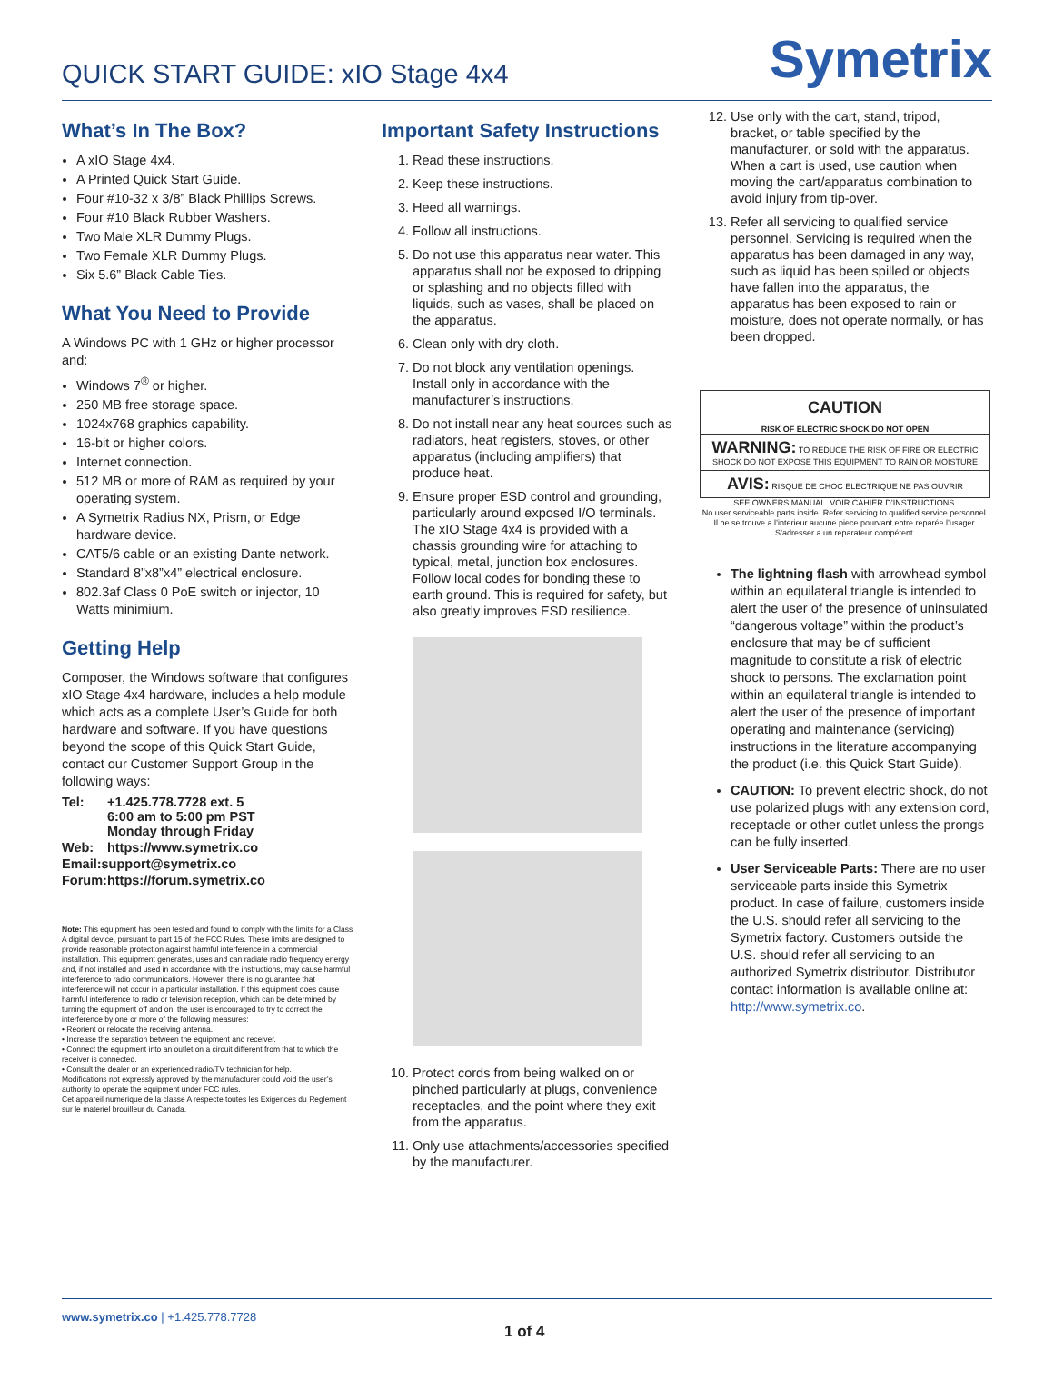QUICK START GUIDE: xIO Stage 4x4
Symetrix
What’s In The Box?
A xIO Stage 4x4.
A Printed Quick Start Guide.
Four #10-32 x 3/8” Black Phillips Screws.
Four #10 Black Rubber Washers.
Two Male XLR Dummy Plugs.
Two Female XLR Dummy Plugs.
Six 5.6” Black Cable Ties.
What You Need to Provide
A Windows PC with 1 GHz or higher processor and:
Windows 7<sup>®</sup> or higher.
250 MB free storage space.
1024x768 graphics capability.
16-bit or higher colors.
Internet connection.
512 MB or more of RAM as required by your operating system.
A Symetrix Radius NX, Prism, or Edge hardware device.
CAT5/6 cable or an existing Dante network.
Standard 8”x8”x4” electrical enclosure.
802.3af Class 0 PoE switch or injector, 10 Watts minimium.
Getting Help
Composer, the Windows software that configures xIO Stage 4x4 hardware, includes a help module which acts as a complete User’s Guide for both hardware and software. If you have questions beyond the scope of this Quick Start Guide, contact our Customer Support Group in the following ways:
| Tel: | +1.425.778.7728 ext. 5 6:00 am to 5:00 pm PST Monday through Friday |
| Web: | https://www.symetrix.co |
| Email:support@symetrix.co | |
| Forum: | https://forum.symetrix.co |
Note: This equipment has been tested and found to comply with the limits for a Class A digital device, pursuant to part 15 of the FCC Rules. These limits are designed to provide reasonable protection against harmful interference in a commercial installation. This equipment generates, uses and can radiate radio frequency energy and, if not installed and used in accordance with the instructions, may cause harmful interference to radio communications. However, there is no guarantee that interference will not occur in a particular installation. If this equipment does cause harmful interference to radio or television reception, which can be determined by turning the equipment off and on, the user is encouraged to try to correct the interference by one or more of the following measures:
• Reorient or relocate the receiving antenna.
• Increase the separation between the equipment and receiver.
• Connect the equipment into an outlet on a circuit different from that to which the receiver is connected.
• Consult the dealer or an experienced radio/TV technician for help.
Modifications not expressly approved by the manufacturer could void the user’s authority to operate the equipment under FCC rules.
Cet appareil numerique de la classe A respecte toutes les Exigences du Reglement sur le materiel brouilleur du Canada.
Important Safety Instructions
1. Read these instructions.
2. Keep these instructions.
3. Heed all warnings.
4. Follow all instructions.
5. Do not use this apparatus near water. This apparatus shall not be exposed to dripping or splashing and no objects filled with liquids, such as vases, shall be placed on the apparatus.
6. Clean only with dry cloth.
7. Do not block any ventilation openings. Install only in accordance with the manufacturer’s instructions.
8. Do not install near any heat sources such as radiators, heat registers, stoves, or other apparatus (including amplifiers) that produce heat.
9. Ensure proper ESD control and grounding, particularly around exposed I/O terminals. The xIO Stage 4x4 is provided with a chassis grounding wire for attaching to typical, metal, junction box enclosures. Follow local codes for bonding these to earth ground. This is required for safety, but also greatly improves ESD resilience.
10. Protect cords from being walked on or pinched particularly at plugs, convenience receptacles, and the point where they exit from the apparatus.
11. Only use attachments/accessories specified by the manufacturer.
12. Use only with the cart, stand, tripod, bracket, or table specified by the manufacturer, or sold with the apparatus. When a cart is used, use caution when moving the cart/apparatus combination to avoid injury from tip-over.
13. Refer all servicing to qualified service personnel. Servicing is required when the apparatus has been damaged in any way, such as liquid has been spilled or objects have fallen into the apparatus, the apparatus has been exposed to rain or moisture, does not operate normally, or has been dropped.
CAUTION
RISK OF ELECTRIC SHOCK DO NOT OPEN
WARNING: TO REDUCE THE RISK OF FIRE OR ELECTRIC SHOCK DO NOT EXPOSE THIS EQUIPMENT TO RAIN OR MOISTURE
AVIS: RISQUE DE CHOC ELECTRIQUE NE PAS OUVRIR
SEE OWNERS MANUAL. VOIR CAHIER D’INSTRUCTIONS.
No user serviceable parts inside. Refer servicing to qualified service personnel.
Il ne se trouve a l’interieur aucune piece pourvant entre reparée l’usager.
S’adresser a un reparateur compétent.
The lightning flash with arrowhead symbol within an equilateral triangle is intended to alert the user of the presence of uninsulated “dangerous voltage” within the product’s enclosure that may be of sufficient magnitude to constitute a risk of electric shock to persons. The exclamation point within an equilateral triangle is intended to alert the user of the presence of important operating and maintenance (servicing) instructions in the literature accompanying the product (i.e. this Quick Start Guide).
CAUTION: To prevent electric shock, do not use polarized plugs with any extension cord, receptacle or other outlet unless the prongs can be fully inserted.
User Serviceable Parts: There are no user serviceable parts inside this Symetrix product. In case of failure, customers inside the U.S. should refer all servicing to the Symetrix factory. Customers outside the U.S. should refer all servicing to an authorized Symetrix distributor. Distributor contact information is available online at: http://www.symetrix.co.
www.symetrix.co | +1.425.778.7728
1 of 4